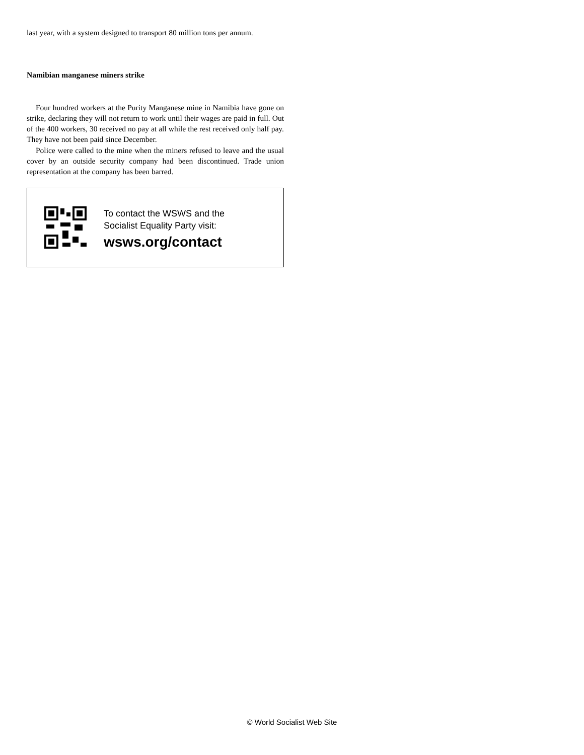last year, with a system designed to transport 80 million tons per annum.
Namibian manganese miners strike
Four hundred workers at the Purity Manganese mine in Namibia have gone on strike, declaring they will not return to work until their wages are paid in full. Out of the 400 workers, 30 received no pay at all while the rest received only half pay. They have not been paid since December.
Police were called to the mine when the miners refused to leave and the usual cover by an outside security company had been discontinued. Trade union representation at the company has been barred.
To contact the WSWS and the
Socialist Equality Party visit:
wsws.org/contact
© World Socialist Web Site